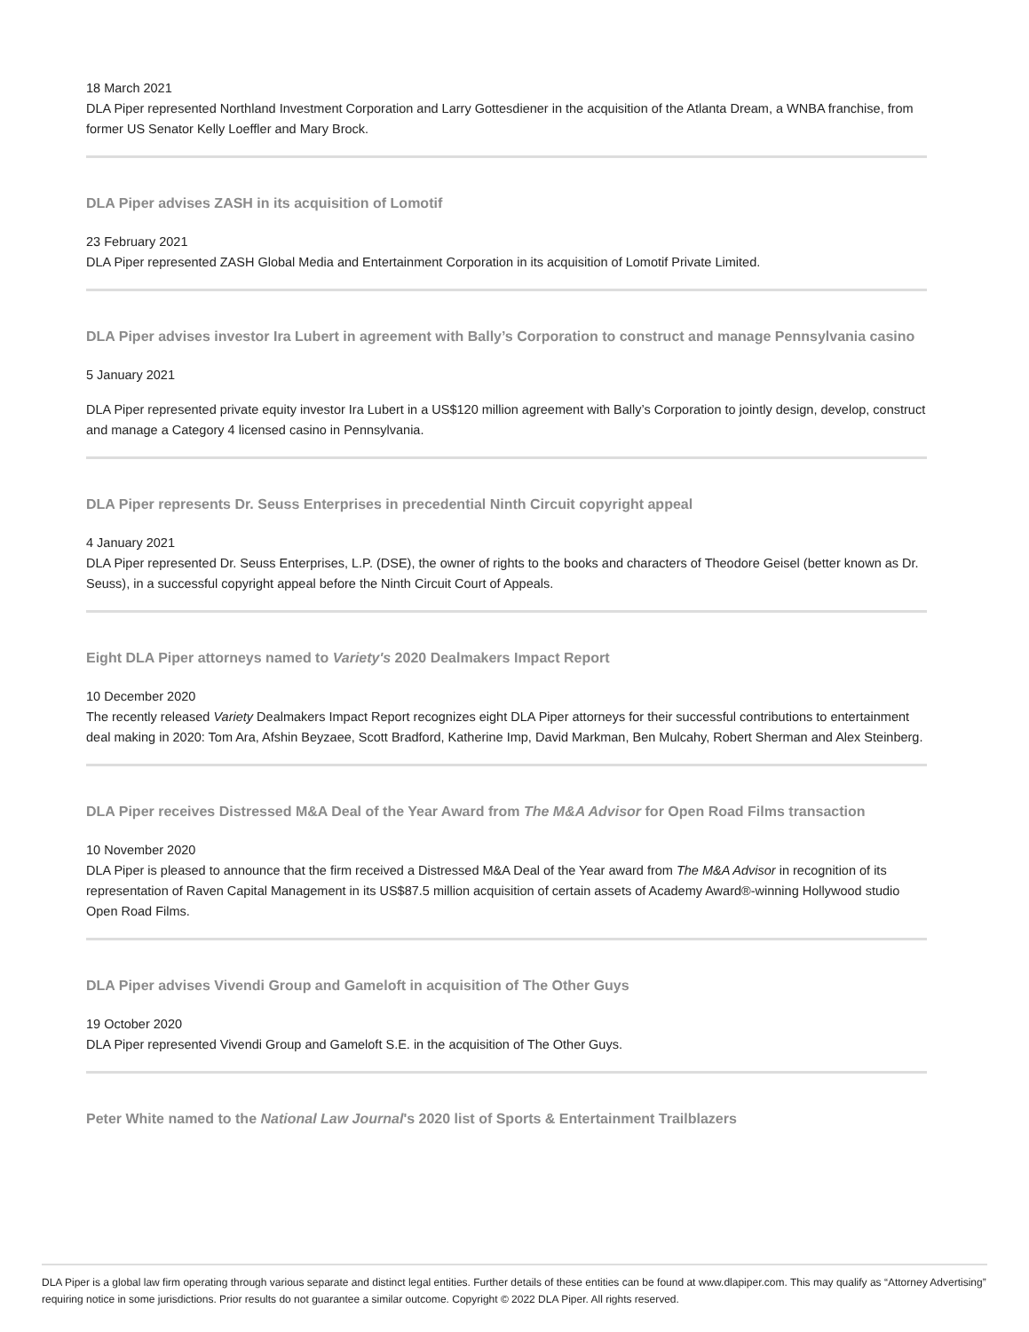18 March 2021
DLA Piper represented Northland Investment Corporation and Larry Gottesdiener in the acquisition of the Atlanta Dream, a WNBA franchise, from former US Senator Kelly Loeffler and Mary Brock.
DLA Piper advises ZASH in its acquisition of Lomotif
23 February 2021
DLA Piper represented ZASH Global Media and Entertainment Corporation in its acquisition of Lomotif Private Limited.
DLA Piper advises investor Ira Lubert in agreement with Bally’s Corporation to construct and manage Pennsylvania casino
5 January 2021
DLA Piper represented private equity investor Ira Lubert in a US$120 million agreement with Bally’s Corporation to jointly design, develop, construct and manage a Category 4 licensed casino in Pennsylvania.
DLA Piper represents Dr. Seuss Enterprises in precedential Ninth Circuit copyright appeal
4 January 2021
DLA Piper represented Dr. Seuss Enterprises, L.P. (DSE), the owner of rights to the books and characters of Theodore Geisel (better known as Dr. Seuss), in a successful copyright appeal before the Ninth Circuit Court of Appeals.
Eight DLA Piper attorneys named to Variety's 2020 Dealmakers Impact Report
10 December 2020
The recently released Variety Dealmakers Impact Report recognizes eight DLA Piper attorneys for their successful contributions to entertainment deal making in 2020: Tom Ara, Afshin Beyzaee, Scott Bradford, Katherine Imp, David Markman, Ben Mulcahy, Robert Sherman and Alex Steinberg.
DLA Piper receives Distressed M&A Deal of the Year Award from The M&A Advisor for Open Road Films transaction
10 November 2020
DLA Piper is pleased to announce that the firm received a Distressed M&A Deal of the Year award from The M&A Advisor in recognition of its representation of Raven Capital Management in its US$87.5 million acquisition of certain assets of Academy Award®-winning Hollywood studio Open Road Films.
DLA Piper advises Vivendi Group and Gameloft in acquisition of The Other Guys
19 October 2020
DLA Piper represented Vivendi Group and Gameloft S.E. in the acquisition of The Other Guys.
Peter White named to the National Law Journal's 2020 list of Sports & Entertainment Trailblazers
DLA Piper is a global law firm operating through various separate and distinct legal entities. Further details of these entities can be found at www.dlapiper.com. This may qualify as “Attorney Advertising” requiring notice in some jurisdictions. Prior results do not guarantee a similar outcome. Copyright © 2022 DLA Piper. All rights reserved.